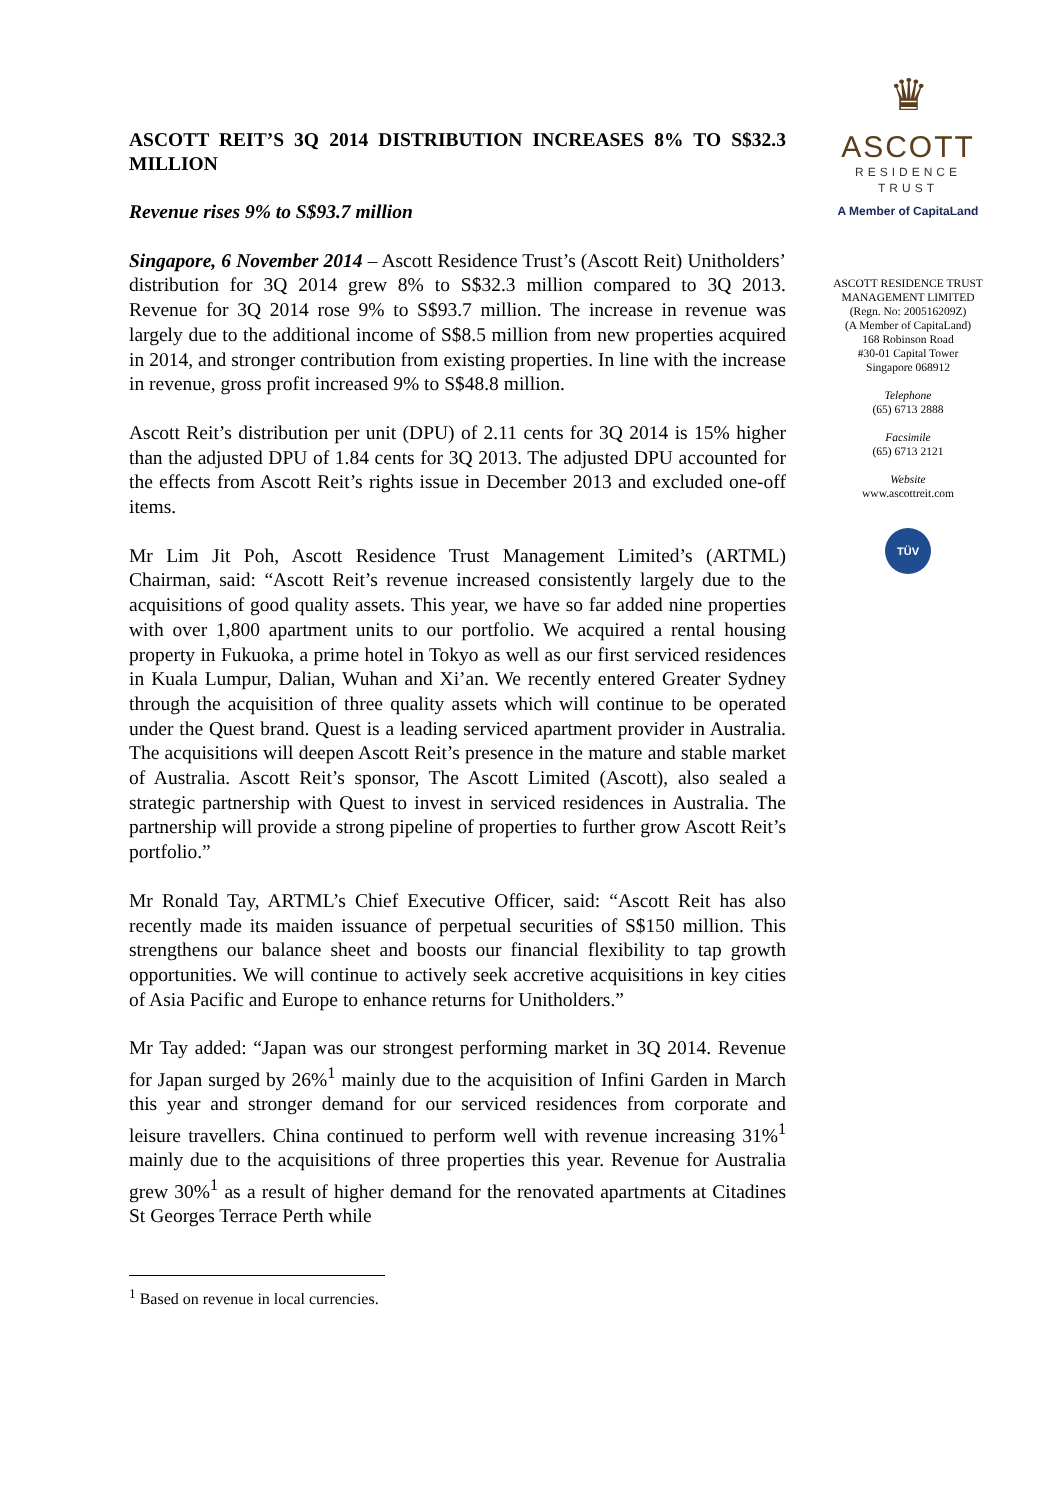ASCOTT REIT’S 3Q 2014 DISTRIBUTION INCREASES 8% TO S$32.3 MILLION
Revenue rises 9% to S$93.7 million
Singapore, 6 November 2014 – Ascott Residence Trust’s (Ascott Reit) Unitholders’ distribution for 3Q 2014 grew 8% to S$32.3 million compared to 3Q 2013. Revenue for 3Q 2014 rose 9% to S$93.7 million. The increase in revenue was largely due to the additional income of S$8.5 million from new properties acquired in 2014, and stronger contribution from existing properties. In line with the increase in revenue, gross profit increased 9% to S$48.8 million.
Ascott Reit’s distribution per unit (DPU) of 2.11 cents for 3Q 2014 is 15% higher than the adjusted DPU of 1.84 cents for 3Q 2013. The adjusted DPU accounted for the effects from Ascott Reit’s rights issue in December 2013 and excluded one-off items.
Mr Lim Jit Poh, Ascott Residence Trust Management Limited’s (ARTML) Chairman, said: “Ascott Reit’s revenue increased consistently largely due to the acquisitions of good quality assets. This year, we have so far added nine properties with over 1,800 apartment units to our portfolio. We acquired a rental housing property in Fukuoka, a prime hotel in Tokyo as well as our first serviced residences in Kuala Lumpur, Dalian, Wuhan and Xi’an. We recently entered Greater Sydney through the acquisition of three quality assets which will continue to be operated under the Quest brand. Quest is a leading serviced apartment provider in Australia. The acquisitions will deepen Ascott Reit’s presence in the mature and stable market of Australia. Ascott Reit’s sponsor, The Ascott Limited (Ascott), also sealed a strategic partnership with Quest to invest in serviced residences in Australia. The partnership will provide a strong pipeline of properties to further grow Ascott Reit’s portfolio.”
Mr Ronald Tay, ARTML’s Chief Executive Officer, said: “Ascott Reit has also recently made its maiden issuance of perpetual securities of S$150 million. This strengthens our balance sheet and boosts our financial flexibility to tap growth opportunities. We will continue to actively seek accretive acquisitions in key cities of Asia Pacific and Europe to enhance returns for Unitholders.”
Mr Tay added: “Japan was our strongest performing market in 3Q 2014. Revenue for Japan surged by 26%<sup>1</sup> mainly due to the acquisition of Infini Garden in March this year and stronger demand for our serviced residences from corporate and leisure travellers. China continued to perform well with revenue increasing 31%<sup>1</sup> mainly due to the acquisitions of three properties this year. Revenue for Australia grew 30%<sup>1</sup> as a result of higher demand for the renovated apartments at Citadines St Georges Terrace Perth while
<sup>1</sup> Based on revenue in local currencies.
♛
ASCOTT
RESIDENCE
TRUST
A Member of CapitaLand
ASCOTT RESIDENCE TRUST
MANAGEMENT LIMITED
(Regn. No: 200516209Z)
(A Member of CapitaLand)
168 Robinson Road
#30-01 Capital Tower
Singapore 068912
Telephone
(65) 6713 2888
Facsimile
(65) 6713 2121
Website
www.ascottreit.com
TÜV